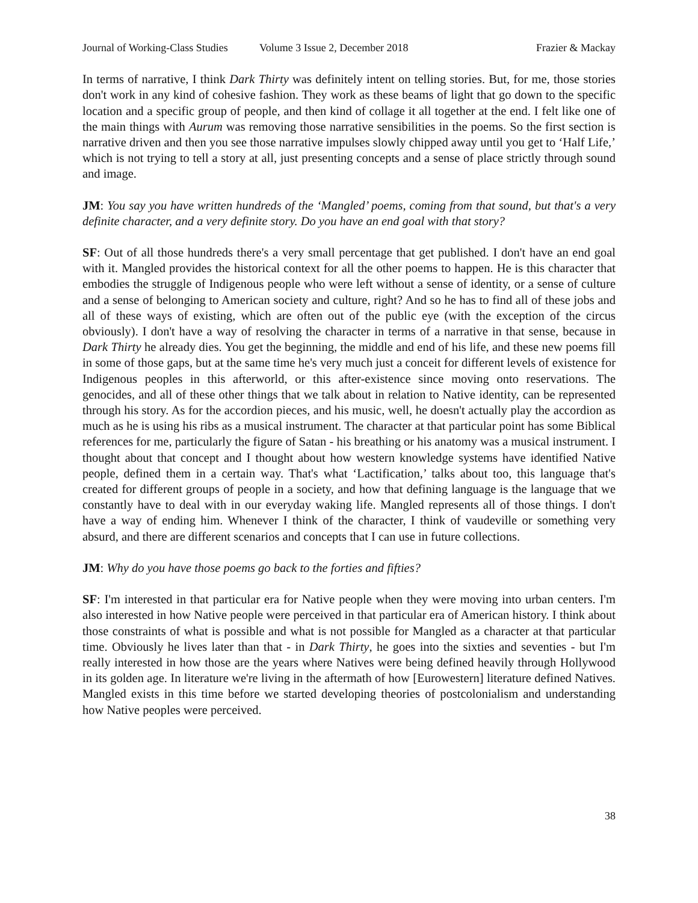Journal of Working-Class Studies Volume 3 Issue 2, December 2018 Frazier & Mackay
In terms of narrative, I think Dark Thirty was definitely intent on telling stories. But, for me, those stories don't work in any kind of cohesive fashion. They work as these beams of light that go down to the specific location and a specific group of people, and then kind of collage it all together at the end. I felt like one of the main things with Aurum was removing those narrative sensibilities in the poems. So the first section is narrative driven and then you see those narrative impulses slowly chipped away until you get to ‘Half Life,’ which is not trying to tell a story at all, just presenting concepts and a sense of place strictly through sound and image.
JM: You say you have written hundreds of the ‘Mangled’ poems, coming from that sound, but that's a very definite character, and a very definite story. Do you have an end goal with that story?
SF: Out of all those hundreds there's a very small percentage that get published. I don't have an end goal with it. Mangled provides the historical context for all the other poems to happen. He is this character that embodies the struggle of Indigenous people who were left without a sense of identity, or a sense of culture and a sense of belonging to American society and culture, right? And so he has to find all of these jobs and all of these ways of existing, which are often out of the public eye (with the exception of the circus obviously). I don't have a way of resolving the character in terms of a narrative in that sense, because in Dark Thirty he already dies. You get the beginning, the middle and end of his life, and these new poems fill in some of those gaps, but at the same time he's very much just a conceit for different levels of existence for Indigenous peoples in this afterworld, or this after-existence since moving onto reservations. The genocides, and all of these other things that we talk about in relation to Native identity, can be represented through his story. As for the accordion pieces, and his music, well, he doesn't actually play the accordion as much as he is using his ribs as a musical instrument. The character at that particular point has some Biblical references for me, particularly the figure of Satan - his breathing or his anatomy was a musical instrument. I thought about that concept and I thought about how western knowledge systems have identified Native people, defined them in a certain way. That's what ‘Lactification,’ talks about too, this language that's created for different groups of people in a society, and how that defining language is the language that we constantly have to deal with in our everyday waking life. Mangled represents all of those things. I don't have a way of ending him. Whenever I think of the character, I think of vaudeville or something very absurd, and there are different scenarios and concepts that I can use in future collections.
JM: Why do you have those poems go back to the forties and fifties?
SF: I'm interested in that particular era for Native people when they were moving into urban centers. I'm also interested in how Native people were perceived in that particular era of American history. I think about those constraints of what is possible and what is not possible for Mangled as a character at that particular time. Obviously he lives later than that - in Dark Thirty, he goes into the sixties and seventies - but I'm really interested in how those are the years where Natives were being defined heavily through Hollywood in its golden age. In literature we're living in the aftermath of how [Eurowestern] literature defined Natives. Mangled exists in this time before we started developing theories of postcolonialism and understanding how Native peoples were perceived.
38